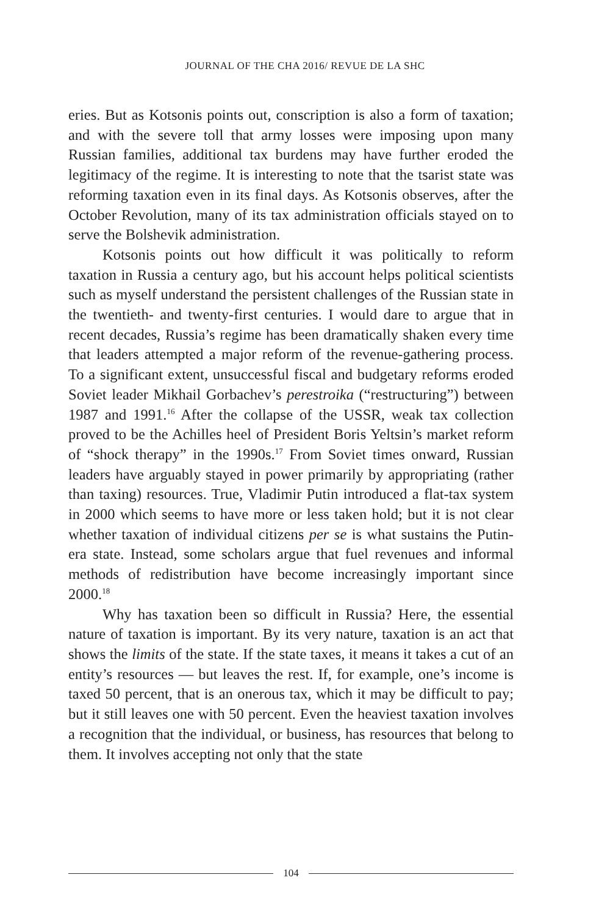JOURNAL OF THE CHA 2016/ REVUE DE LA SHC
eries. But as Kotsonis points out, conscription is also a form of taxation; and with the severe toll that army losses were imposing upon many Russian families, additional tax burdens may have further eroded the legitimacy of the regime. It is interesting to note that the tsarist state was reforming taxation even in its final days. As Kotsonis observes, after the October Revolution, many of its tax administration officials stayed on to serve the Bolshevik administration.
Kotsonis points out how difficult it was politically to reform taxation in Russia a century ago, but his account helps political scientists such as myself understand the persistent challenges of the Russian state in the twentieth- and twenty-first centuries. I would dare to argue that in recent decades, Russia’s regime has been dramatically shaken every time that leaders attempted a major reform of the revenue-gathering process. To a significant extent, unsuccessful fiscal and budgetary reforms eroded Soviet leader Mikhail Gorbachev’s perestroika (“restructuring”) between 1987 and 1991.<sup>16</sup> After the collapse of the USSR, weak tax collection proved to be the Achilles heel of President Boris Yeltsin’s market reform of “shock therapy” in the 1990s.<sup>17</sup> From Soviet times onward, Russian leaders have arguably stayed in power primarily by appropriating (rather than taxing) resources. True, Vladimir Putin introduced a flat-tax system in 2000 which seems to have more or less taken hold; but it is not clear whether taxation of individual citizens per se is what sustains the Putin-era state. Instead, some scholars argue that fuel revenues and informal methods of redistribution have become increasingly important since 2000.<sup>18</sup>
Why has taxation been so difficult in Russia? Here, the essential nature of taxation is important. By its very nature, taxation is an act that shows the limits of the state. If the state taxes, it means it takes a cut of an entity’s resources — but leaves the rest. If, for example, one’s income is taxed 50 percent, that is an onerous tax, which it may be difficult to pay; but it still leaves one with 50 percent. Even the heaviest taxation involves a recognition that the individual, or business, has resources that belong to them. It involves accepting not only that the state
104